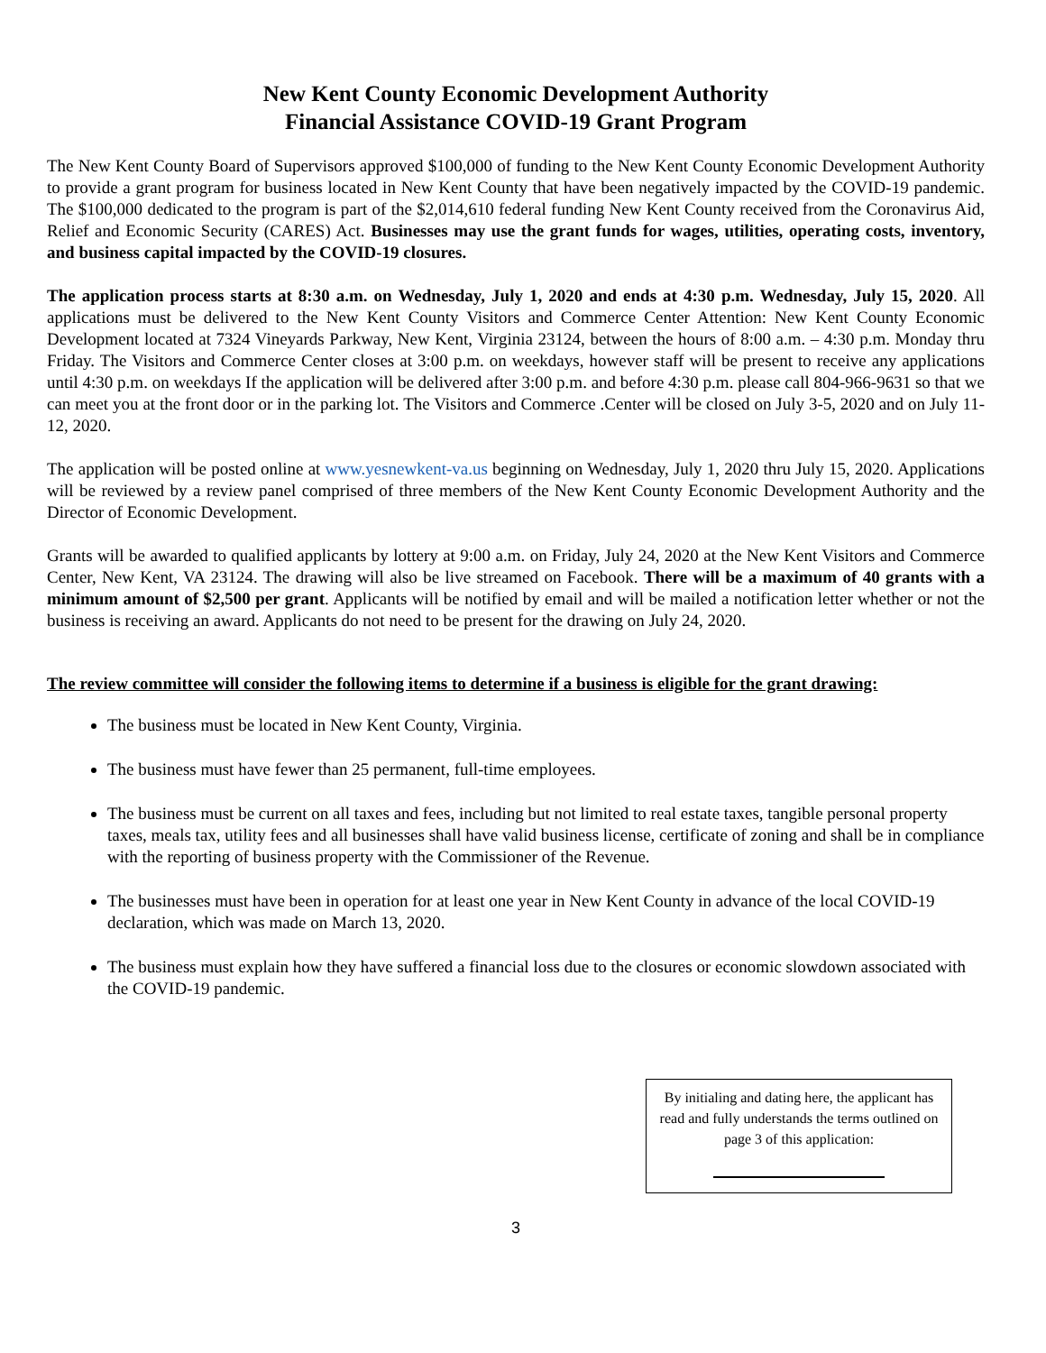New Kent County Economic Development Authority
Financial Assistance COVID-19 Grant Program
The New Kent County Board of Supervisors approved $100,000 of funding to the New Kent County Economic Development Authority to provide a grant program for business located in New Kent County that have been negatively impacted by the COVID-19 pandemic. The $100,000 dedicated to the program is part of the $2,014,610 federal funding New Kent County received from the Coronavirus Aid, Relief and Economic Security (CARES) Act. Businesses may use the grant funds for wages, utilities, operating costs, inventory, and business capital impacted by the COVID-19 closures.
The application process starts at 8:30 a.m. on Wednesday, July 1, 2020 and ends at 4:30 p.m. Wednesday, July 15, 2020. All applications must be delivered to the New Kent County Visitors and Commerce Center Attention: New Kent County Economic Development located at 7324 Vineyards Parkway, New Kent, Virginia 23124, between the hours of 8:00 a.m. – 4:30 p.m. Monday thru Friday. The Visitors and Commerce Center closes at 3:00 p.m. on weekdays, however staff will be present to receive any applications until 4:30 p.m. on weekdays If the application will be delivered after 3:00 p.m. and before 4:30 p.m. please call 804-966-9631 so that we can meet you at the front door or in the parking lot. The Visitors and Commerce .Center will be closed on July 3-5, 2020 and on July 11-12, 2020.
The application will be posted online at www.yesnewkent-va.us beginning on Wednesday, July 1, 2020 thru July 15, 2020. Applications will be reviewed by a review panel comprised of three members of the New Kent County Economic Development Authority and the Director of Economic Development.
Grants will be awarded to qualified applicants by lottery at 9:00 a.m. on Friday, July 24, 2020 at the New Kent Visitors and Commerce Center, New Kent, VA 23124. The drawing will also be live streamed on Facebook. There will be a maximum of 40 grants with a minimum amount of $2,500 per grant. Applicants will be notified by email and will be mailed a notification letter whether or not the business is receiving an award. Applicants do not need to be present for the drawing on July 24, 2020.
The review committee will consider the following items to determine if a business is eligible for the grant drawing:
The business must be located in New Kent County, Virginia.
The business must have fewer than 25 permanent, full-time employees.
The business must be current on all taxes and fees, including but not limited to real estate taxes, tangible personal property taxes, meals tax, utility fees and all businesses shall have valid business license, certificate of zoning and shall be in compliance with the reporting of business property with the Commissioner of the Revenue.
The businesses must have been in operation for at least one year in New Kent County in advance of the local COVID-19 declaration, which was made on March 13, 2020.
The business must explain how they have suffered a financial loss due to the closures or economic slowdown associated with the COVID-19 pandemic.
By initialing and dating here, the applicant has read and fully understands the terms outlined on page 3 of this application:
3